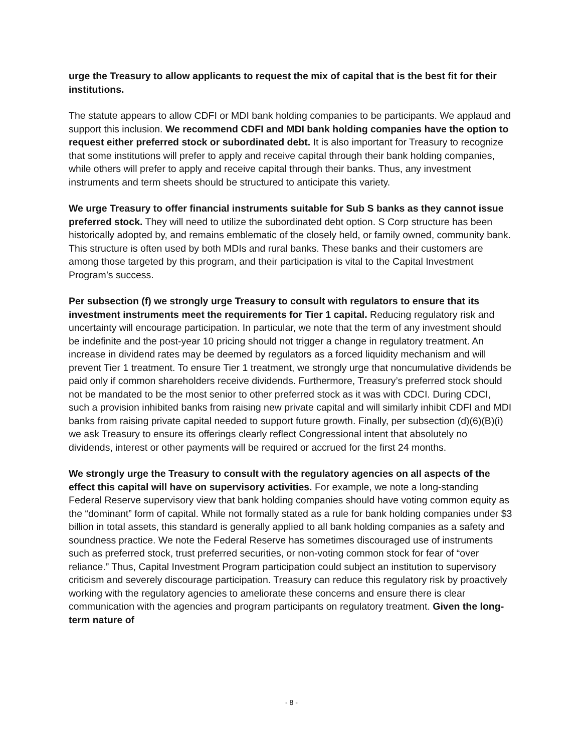urge the Treasury to allow applicants to request the mix of capital that is the best fit for their institutions.
The statute appears to allow CDFI or MDI bank holding companies to be participants. We applaud and support this inclusion. We recommend CDFI and MDI bank holding companies have the option to request either preferred stock or subordinated debt. It is also important for Treasury to recognize that some institutions will prefer to apply and receive capital through their bank holding companies, while others will prefer to apply and receive capital through their banks. Thus, any investment instruments and term sheets should be structured to anticipate this variety.
We urge Treasury to offer financial instruments suitable for Sub S banks as they cannot issue preferred stock. They will need to utilize the subordinated debt option. S Corp structure has been historically adopted by, and remains emblematic of the closely held, or family owned, community bank. This structure is often used by both MDIs and rural banks. These banks and their customers are among those targeted by this program, and their participation is vital to the Capital Investment Program’s success.
Per subsection (f) we strongly urge Treasury to consult with regulators to ensure that its investment instruments meet the requirements for Tier 1 capital. Reducing regulatory risk and uncertainty will encourage participation. In particular, we note that the term of any investment should be indefinite and the post-year 10 pricing should not trigger a change in regulatory treatment. An increase in dividend rates may be deemed by regulators as a forced liquidity mechanism and will prevent Tier 1 treatment. To ensure Tier 1 treatment, we strongly urge that noncumulative dividends be paid only if common shareholders receive dividends. Furthermore, Treasury’s preferred stock should not be mandated to be the most senior to other preferred stock as it was with CDCI. During CDCI, such a provision inhibited banks from raising new private capital and will similarly inhibit CDFI and MDI banks from raising private capital needed to support future growth. Finally, per subsection (d)(6)(B)(i) we ask Treasury to ensure its offerings clearly reflect Congressional intent that absolutely no dividends, interest or other payments will be required or accrued for the first 24 months.
We strongly urge the Treasury to consult with the regulatory agencies on all aspects of the effect this capital will have on supervisory activities. For example, we note a long-standing Federal Reserve supervisory view that bank holding companies should have voting common equity as the “dominant” form of capital. While not formally stated as a rule for bank holding companies under $3 billion in total assets, this standard is generally applied to all bank holding companies as a safety and soundness practice. We note the Federal Reserve has sometimes discouraged use of instruments such as preferred stock, trust preferred securities, or non-voting common stock for fear of “over reliance.” Thus, Capital Investment Program participation could subject an institution to supervisory criticism and severely discourage participation. Treasury can reduce this regulatory risk by proactively working with the regulatory agencies to ameliorate these concerns and ensure there is clear communication with the agencies and program participants on regulatory treatment. Given the long-term nature of
- 8 -